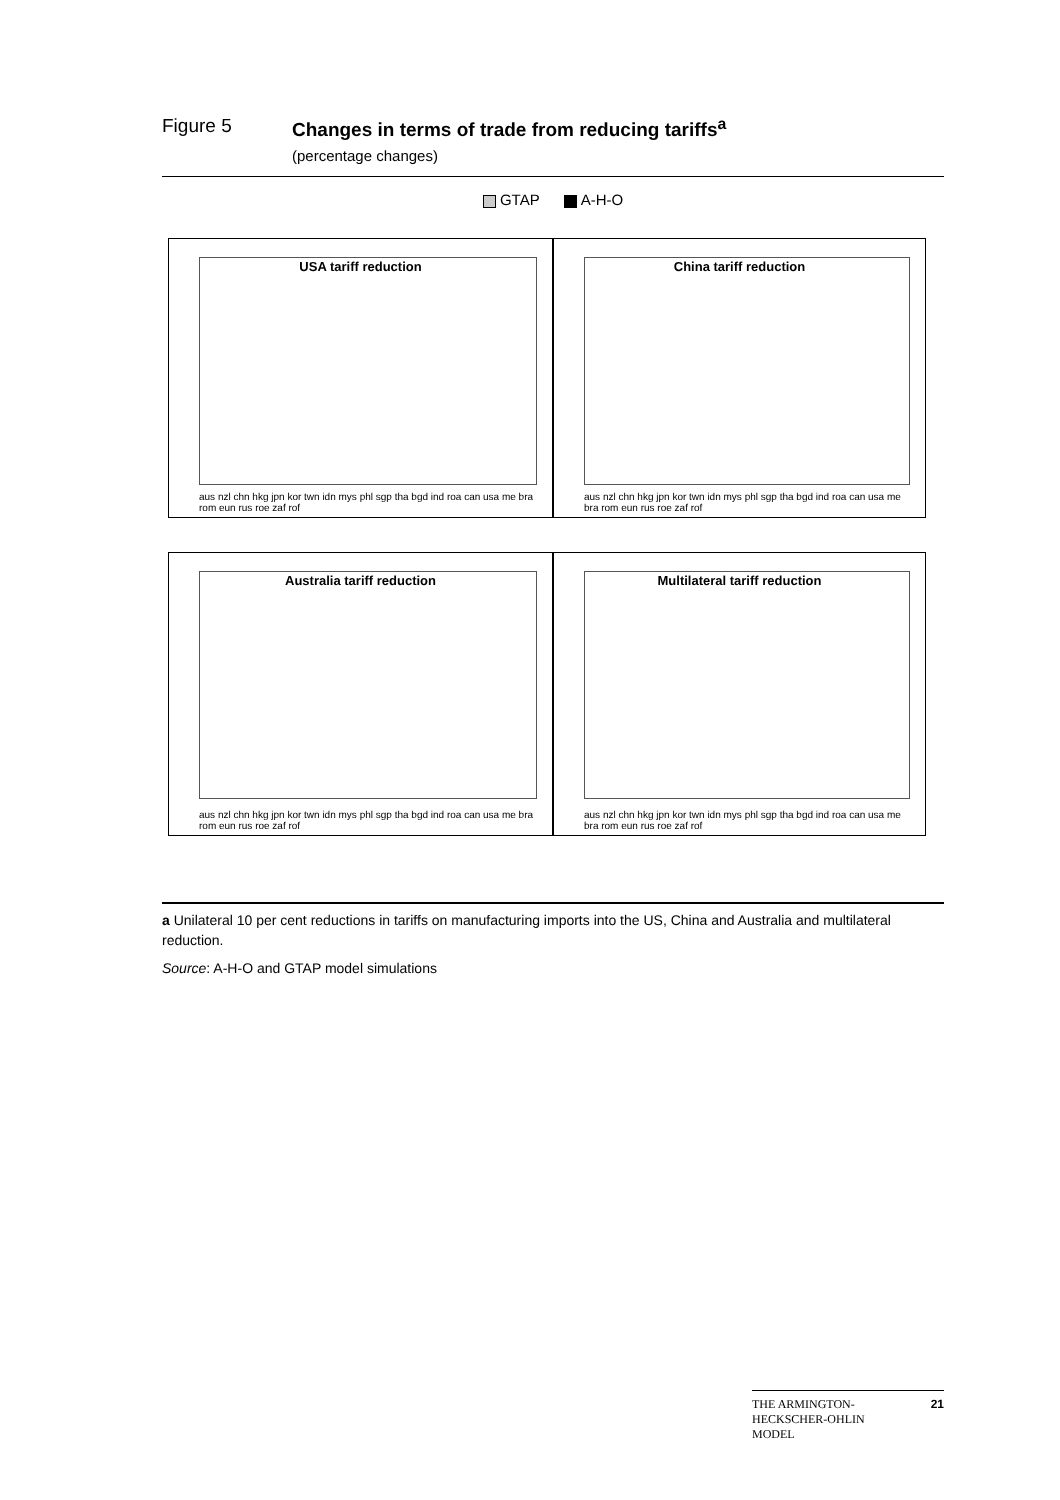Figure 5 Changes in terms of trade from reducing tariffs<sup>a</sup>
(percentage changes)
GTAP A-H-O
USA tariff reduction
aus nzl chn hkg jpn kor twn idn mys phl sgp tha bgd ind roa can usa me bra rom eun rus roe zaf rof
China tariff reduction
aus nzl chn hkg jpn kor twn idn mys phl sgp tha bgd ind roa can usa me bra rom eun rus roe zaf rof
Australia tariff reduction
aus nzl chn hkg jpn kor twn idn mys phl sgp tha bgd ind roa can usa me bra rom eun rus roe zaf rof
Multilateral tariff reduction
aus nzl chn hkg jpn kor twn idn mys phl sgp tha bgd ind roa can usa me bra rom eun rus roe zaf rof
a Unilateral 10 per cent reductions in tariffs on manufacturing imports into the US, China and Australia and multilateral reduction.
Source: A-H-O and GTAP model simulations
THE ARMINGTON-
HECKSCHER-OHLIN
MODEL 21